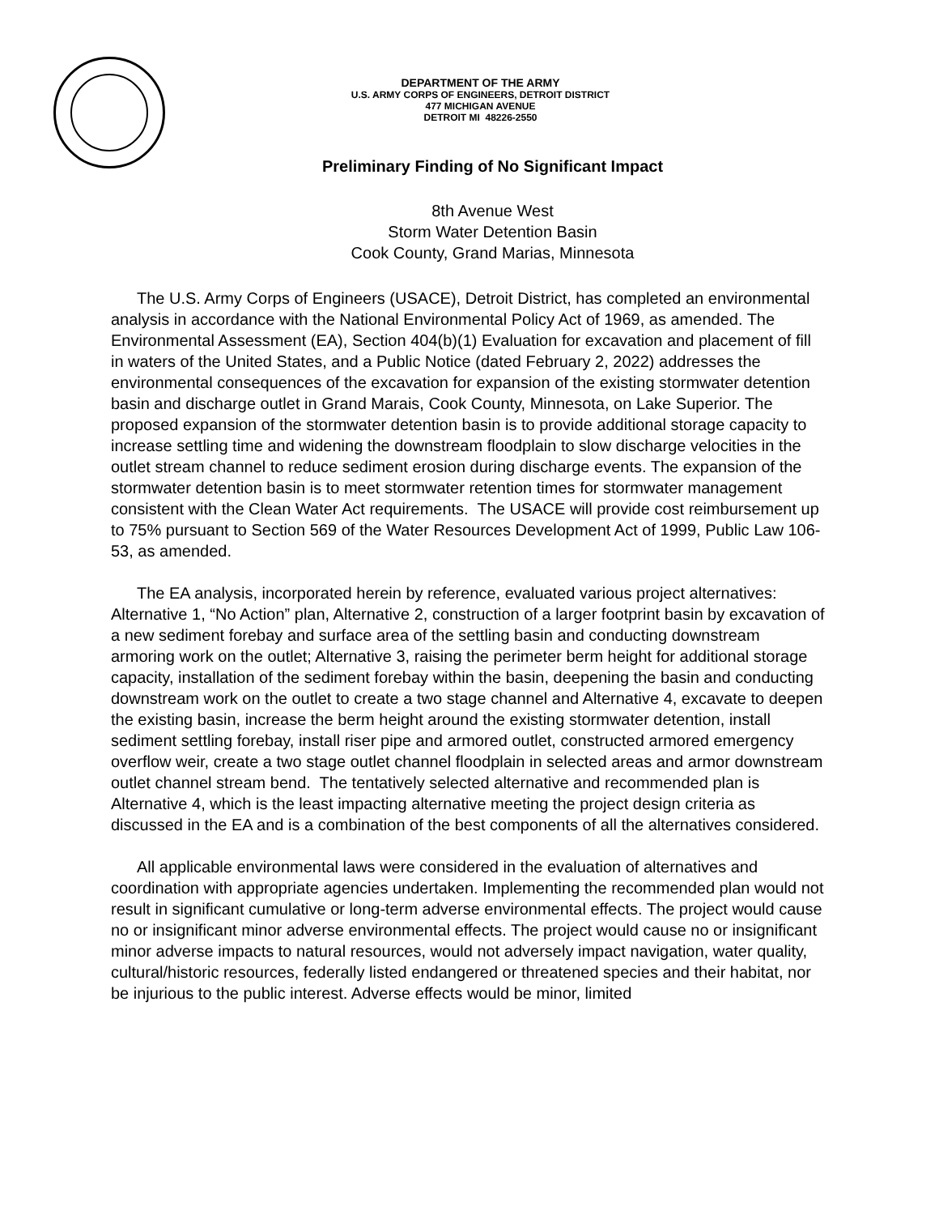DEPARTMENT OF THE ARMY
U.S. ARMY CORPS OF ENGINEERS, DETROIT DISTRICT
477 MICHIGAN AVENUE
DETROIT MI 48226-2550
Preliminary Finding of No Significant Impact
8th Avenue West
Storm Water Detention Basin
Cook County, Grand Marias, Minnesota
The U.S. Army Corps of Engineers (USACE), Detroit District, has completed an environmental analysis in accordance with the National Environmental Policy Act of 1969, as amended. The Environmental Assessment (EA), Section 404(b)(1) Evaluation for excavation and placement of fill in waters of the United States, and a Public Notice (dated February 2, 2022) addresses the environmental consequences of the excavation for expansion of the existing stormwater detention basin and discharge outlet in Grand Marais, Cook County, Minnesota, on Lake Superior. The proposed expansion of the stormwater detention basin is to provide additional storage capacity to increase settling time and widening the downstream floodplain to slow discharge velocities in the outlet stream channel to reduce sediment erosion during discharge events. The expansion of the stormwater detention basin is to meet stormwater retention times for stormwater management consistent with the Clean Water Act requirements. The USACE will provide cost reimbursement up to 75% pursuant to Section 569 of the Water Resources Development Act of 1999, Public Law 106-53, as amended.
The EA analysis, incorporated herein by reference, evaluated various project alternatives: Alternative 1, “No Action” plan, Alternative 2, construction of a larger footprint basin by excavation of a new sediment forebay and surface area of the settling basin and conducting downstream armoring work on the outlet; Alternative 3, raising the perimeter berm height for additional storage capacity, installation of the sediment forebay within the basin, deepening the basin and conducting downstream work on the outlet to create a two stage channel and Alternative 4, excavate to deepen the existing basin, increase the berm height around the existing stormwater detention, install sediment settling forebay, install riser pipe and armored outlet, constructed armored emergency overflow weir, create a two stage outlet channel floodplain in selected areas and armor downstream outlet channel stream bend. The tentatively selected alternative and recommended plan is Alternative 4, which is the least impacting alternative meeting the project design criteria as discussed in the EA and is a combination of the best components of all the alternatives considered.
All applicable environmental laws were considered in the evaluation of alternatives and coordination with appropriate agencies undertaken. Implementing the recommended plan would not result in significant cumulative or long-term adverse environmental effects. The project would cause no or insignificant minor adverse environmental effects. The project would cause no or insignificant minor adverse impacts to natural resources, would not adversely impact navigation, water quality, cultural/historic resources, federally listed endangered or threatened species and their habitat, nor be injurious to the public interest. Adverse effects would be minor, limited